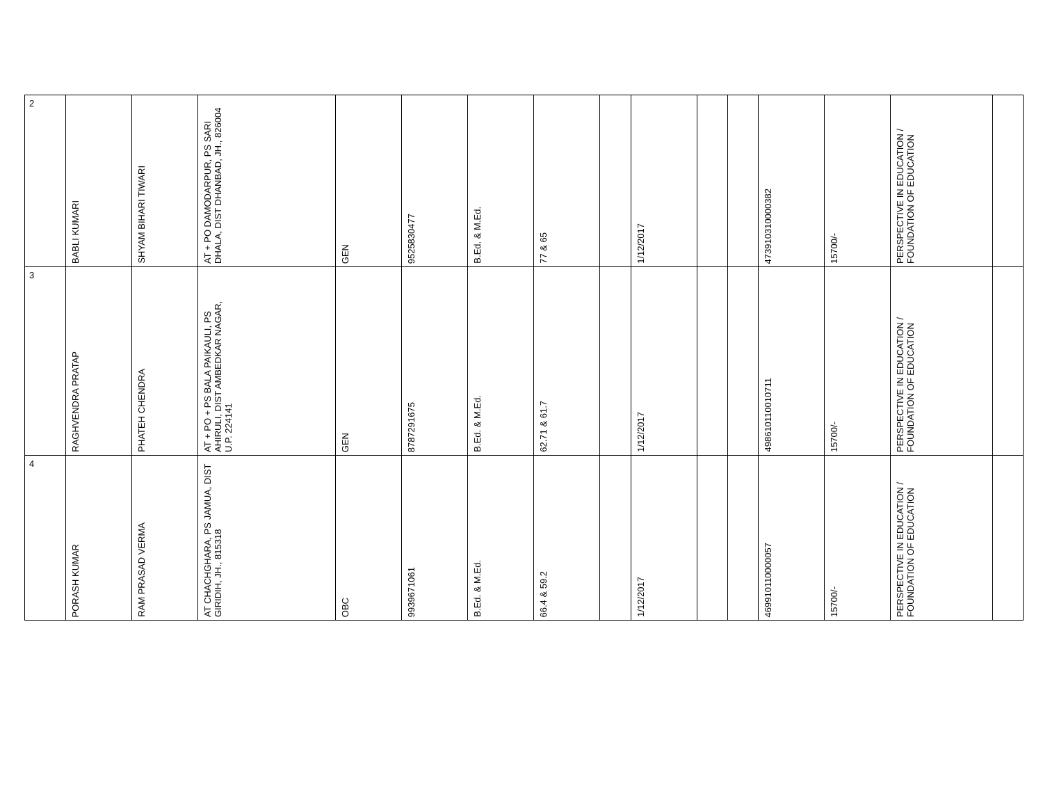| 2 | BABLI KUMARI | SHYAM BIHARI TIWARI | AT + PO DAMODARPUR, PS SARI DHALA, DIST DHANBAD, JH., 826004 | GEN | 9525830477 | B.Ed. & M.Ed. | 77 & 65 | | 1/12/2017 | | | 473910310000382 | 15700/- | PERSPECTIVE IN EDUCATION / FOUNDATION OF EDUCATION | |
| 3 | RAGHVENDRA PRATAP | PHATEH CHENDRA | AT + PO + PS BALA PAIKAULI, PS AHIRULI, DIST AMBEDKAR NAGAR, U.P. 224141 | GEN | 8787291675 | B.Ed. & M.Ed. | 62.71 & 61.7 | | 1/12/2017 | | | 498610110010711 | 15700/- | PERSPECTIVE IN EDUCATION / FOUNDATION OF EDUCATION | |
| 4 | PORASH KUMAR | RAM PRASAD VERMA | AT CHACHGHARA, PS JAMUA, DIST GIRIDIH, JH., 815318 | OBC | 9939671061 | B.Ed. & M.Ed. | 66.4 & 59.2 | | 1/12/2017 | | | 469910110000057 | 15700/- | PERSPECTIVE IN EDUCATION / FOUNDATION OF EDUCATION | |